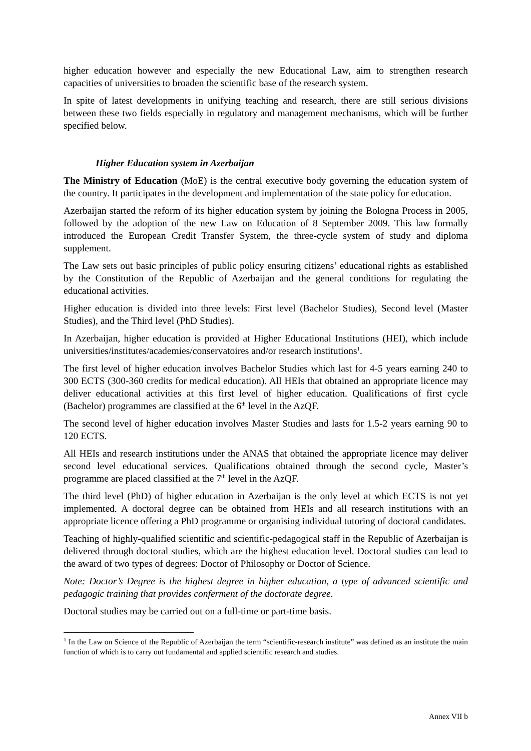higher education however and especially the new Educational Law, aim to strengthen research capacities of universities to broaden the scientific base of the research system.
In spite of latest developments in unifying teaching and research, there are still serious divisions between these two fields especially in regulatory and management mechanisms, which will be further specified below.
Higher Education system in Azerbaijan
The Ministry of Education (MoE) is the central executive body governing the education system of the country. It participates in the development and implementation of the state policy for education.
Azerbaijan started the reform of its higher education system by joining the Bologna Process in 2005, followed by the adoption of the new Law on Education of 8 September 2009. This law formally introduced the European Credit Transfer System, the three-cycle system of study and diploma supplement.
The Law sets out basic principles of public policy ensuring citizens’ educational rights as established by the Constitution of the Republic of Azerbaijan and the general conditions for regulating the educational activities.
Higher education is divided into three levels: First level (Bachelor Studies), Second level (Master Studies), and the Third level (PhD Studies).
In Azerbaijan, higher education is provided at Higher Educational Institutions (HEI), which include universities/institutes/academies/conservatoires and/or research institutions<sup>1</sup>.
The first level of higher education involves Bachelor Studies which last for 4-5 years earning 240 to 300 ECTS (300-360 credits for medical education). All HEIs that obtained an appropriate licence may deliver educational activities at this first level of higher education. Qualifications of first cycle (Bachelor) programmes are classified at the 6<sup>th</sup> level in the AzQF.
The second level of higher education involves Master Studies and lasts for 1.5-2 years earning 90 to 120 ECTS.
All HEIs and research institutions under the ANAS that obtained the appropriate licence may deliver second level educational services. Qualifications obtained through the second cycle, Master’s programme are placed classified at the 7<sup>th</sup> level in the AzQF.
The third level (PhD) of higher education in Azerbaijan is the only level at which ECTS is not yet implemented. A doctoral degree can be obtained from HEIs and all research institutions with an appropriate licence offering a PhD programme or organising individual tutoring of doctoral candidates.
Teaching of highly-qualified scientific and scientific-pedagogical staff in the Republic of Azerbaijan is delivered through doctoral studies, which are the highest education level. Doctoral studies can lead to the award of two types of degrees: Doctor of Philosophy or Doctor of Science.
Note: Doctor’s Degree is the highest degree in higher education, a type of advanced scientific and pedagogic training that provides conferment of the doctorate degree.
Doctoral studies may be carried out on a full-time or part-time basis.
<sup>1</sup> In the Law on Science of the Republic of Azerbaijan the term “scientific-research institute” was defined as an institute the main function of which is to carry out fundamental and applied scientific research and studies.
Annex VII b